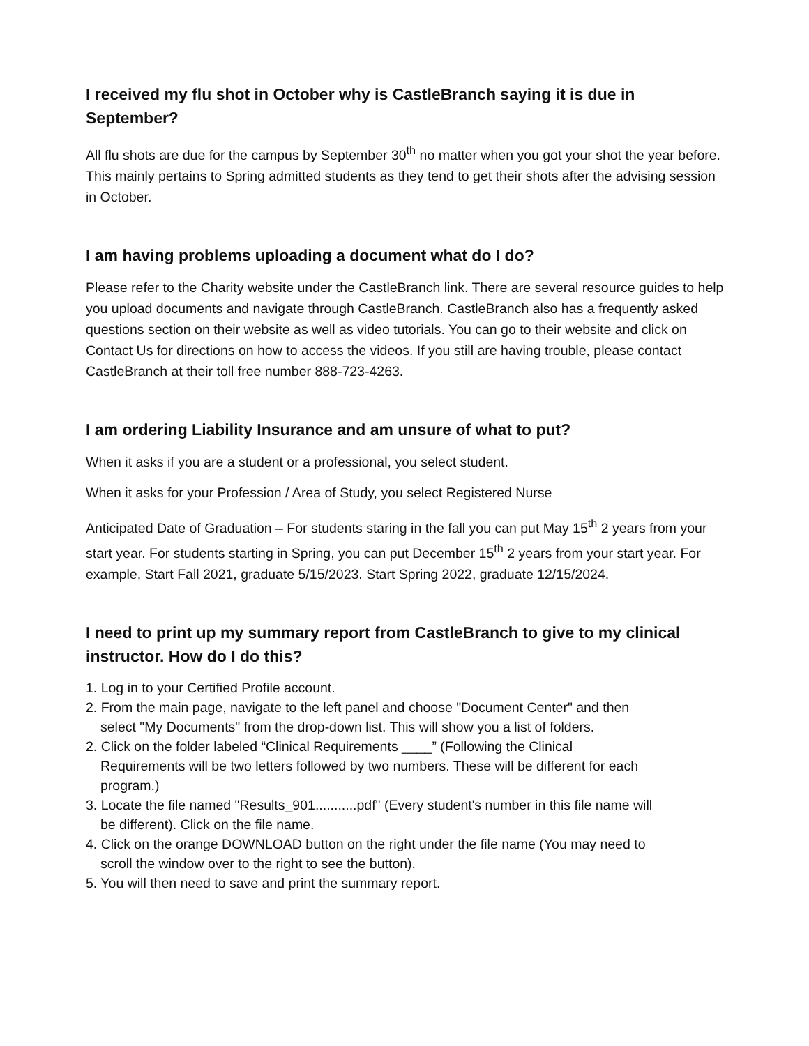I received my flu shot in October why is CastleBranch saying it is due in September?
All flu shots are due for the campus by September 30<sup>th</sup> no matter when you got your shot the year before. This mainly pertains to Spring admitted students as they tend to get their shots after the advising session in October.
I am having problems uploading a document what do I do?
Please refer to the Charity website under the CastleBranch link. There are several resource guides to help you upload documents and navigate through CastleBranch. CastleBranch also has a frequently asked questions section on their website as well as video tutorials. You can go to their website and click on Contact Us for directions on how to access the videos. If you still are having trouble, please contact CastleBranch at their toll free number 888-723-4263.
I am ordering Liability Insurance and am unsure of what to put?
When it asks if you are a student or a professional, you select student.
When it asks for your Profession / Area of Study, you select Registered Nurse
Anticipated Date of Graduation – For students staring in the fall you can put May 15<sup>th</sup> 2 years from your start year. For students starting in Spring, you can put December 15<sup>th</sup> 2 years from your start year. For example, Start Fall 2021, graduate 5/15/2023. Start Spring 2022, graduate 12/15/2024.
I need to print up my summary report from CastleBranch to give to my clinical instructor. How do I do this?
1. Log in to your Certified Profile account.
2. From the main page, navigate to the left panel and choose "Document Center" and then select "My Documents" from the drop-down list. This will show you a list of folders.
2. Click on the folder labeled “Clinical Requirements ____” (Following the Clinical Requirements will be two letters followed by two numbers. These will be different for each program.)
3. Locate the file named "Results_901...........pdf" (Every student's number in this file name will be different). Click on the file name.
4. Click on the orange DOWNLOAD button on the right under the file name (You may need to scroll the window over to the right to see the button).
5. You will then need to save and print the summary report.